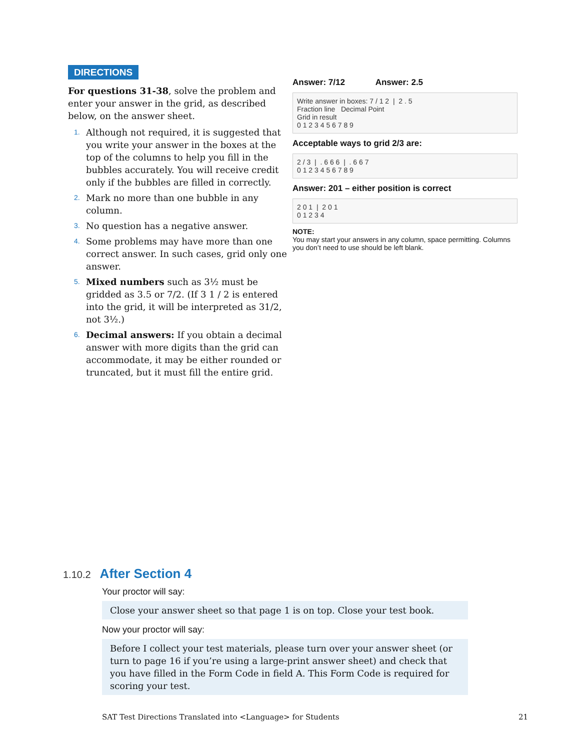DIRECTIONS
For questions 31-38, solve the problem and enter your answer in the grid, as described below, on the answer sheet.
1. Although not required, it is suggested that you write your answer in the boxes at the top of the columns to help you fill in the bubbles accurately. You will receive credit only if the bubbles are filled in correctly.
2. Mark no more than one bubble in any column.
3. No question has a negative answer.
4. Some problems may have more than one correct answer. In such cases, grid only one answer.
5. Mixed numbers such as 3½ must be gridded as 3.5 or 7/2. (If 3 1 / 2 is entered into the grid, it will be interpreted as 31/2, not 3½.)
6. Decimal answers: If you obtain a decimal answer with more digits than the grid can accommodate, it may be either rounded or truncated, but it must fill the entire grid.
Answer: 7/12 Answer: 2.5
Write answer in boxes: 7 / 1 2 | 2 . 5
Fraction line Decimal Point
Grid in result
0 1 2 3 4 5 6 7 8 9
Acceptable ways to grid 2/3 are:
2 / 3 | . 6 6 6 | . 6 6 7
0 1 2 3 4 5 6 7 8 9
Answer: 201 – either position is correct
2 0 1 | 2 0 1
0 1 2 3 4
NOTE:
You may start your answers in any column, space permitting. Columns you don’t need to use should be left blank.
1.10.2 After Section 4
Your proctor will say:
Close your answer sheet so that page 1 is on top. Close your test book.
Now your proctor will say:
Before I collect your test materials, please turn over your answer sheet (or turn to page 16 if you’re using a large-print answer sheet) and check that you have filled in the Form Code in field A. This Form Code is required for scoring your test.
SAT Test Directions Translated into <Language> for Students 21